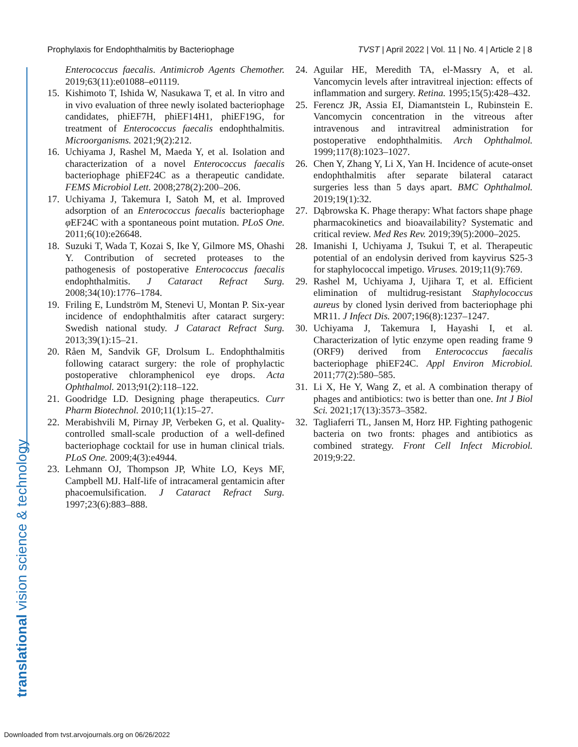Prophylaxis for Endophthalmitis by Bacteriophage TVST | April 2022 | Vol. 11 | No. 4 | Article 2 | 8
translational vision science & technology
Enterococcus faecalis. Antimicrob Agents Chemother. 2019;63(11):e01088–e01119.
15. Kishimoto T, Ishida W, Nasukawa T, et al. In vitro and in vivo evaluation of three newly isolated bacteriophage candidates, phiEF7H, phiEF14H1, phiEF19G, for treatment of Enterococcus faecalis endophthalmitis. Microorganisms. 2021;9(2):212.
16. Uchiyama J, Rashel M, Maeda Y, et al. Isolation and characterization of a novel Enterococcus faecalis bacteriophage phiEF24C as a therapeutic candidate. FEMS Microbiol Lett. 2008;278(2):200–206.
17. Uchiyama J, Takemura I, Satoh M, et al. Improved adsorption of an Enterococcus faecalis bacteriophage φ EF24C with a spontaneous point mutation. PLoS One. 2011;6(10):e26648.
18. Suzuki T, Wada T, Kozai S, Ike Y, Gilmore MS, Ohashi Y. Contribution of secreted proteases to the pathogenesis of postoperative Enterococcus faecalis endophthalmitis. J Cataract Refract Surg. 2008;34(10):1776–1784.
19. Friling E, Lundström M, Stenevi U, Montan P. Six-year incidence of endophthalmitis after cataract surgery: Swedish national study. J Cataract Refract Surg. 2013;39(1):15–21.
20. Råen M, Sandvik GF, Drolsum L. Endophthalmitis following cataract surgery: the role of prophylactic postoperative chloramphenicol eye drops. Acta Ophthalmol. 2013;91(2):118–122.
21. Goodridge LD. Designing phage therapeutics. Curr Pharm Biotechnol. 2010;11(1):15–27.
22. Merabishvili M, Pirnay JP, Verbeken G, et al. Quality-controlled small-scale production of a well-defined bacteriophage cocktail for use in human clinical trials. PLoS One. 2009;4(3):e4944.
23. Lehmann OJ, Thompson JP, White LO, Keys MF, Campbell MJ. Half-life of intracameral gentamicin after phacoemulsification. J Cataract Refract Surg. 1997;23(6):883–888.
24. Aguilar HE, Meredith TA, el-Massry A, et al. Vancomycin levels after intravitreal injection: effects of inflammation and surgery. Retina. 1995;15(5):428–432.
25. Ferencz JR, Assia EI, Diamantstein L, Rubinstein E. Vancomycin concentration in the vitreous after intravenous and intravitreal administration for postoperative endophthalmitis. Arch Ophthalmol. 1999;117(8):1023–1027.
26. Chen Y, Zhang Y, Li X, Yan H. Incidence of acute-onset endophthalmitis after separate bilateral cataract surgeries less than 5 days apart. BMC Ophthalmol. 2019;19(1):32.
27. Dąbrowska K. Phage therapy: What factors shape phage pharmacokinetics and bioavailability? Systematic and critical review. Med Res Rev. 2019;39(5):2000–2025.
28. Imanishi I, Uchiyama J, Tsukui T, et al. Therapeutic potential of an endolysin derived from kayvirus S25-3 for staphylococcal impetigo. Viruses. 2019;11(9):769.
29. Rashel M, Uchiyama J, Ujihara T, et al. Efficient elimination of multidrug-resistant Staphylococcus aureus by cloned lysin derived from bacteriophage phi MR11. J Infect Dis. 2007;196(8):1237–1247.
30. Uchiyama J, Takemura I, Hayashi I, et al. Characterization of lytic enzyme open reading frame 9 (ORF9) derived from Enterococcus faecalis bacteriophage phiEF24C. Appl Environ Microbiol. 2011;77(2):580–585.
31. Li X, He Y, Wang Z, et al. A combination therapy of phages and antibiotics: two is better than one. Int J Biol Sci. 2021;17(13):3573–3582.
32. Tagliaferri TL, Jansen M, Horz HP. Fighting pathogenic bacteria on two fronts: phages and antibiotics as combined strategy. Front Cell Infect Microbiol. 2019;9:22.
Downloaded from tvst.arvojournals.org on 06/26/2022